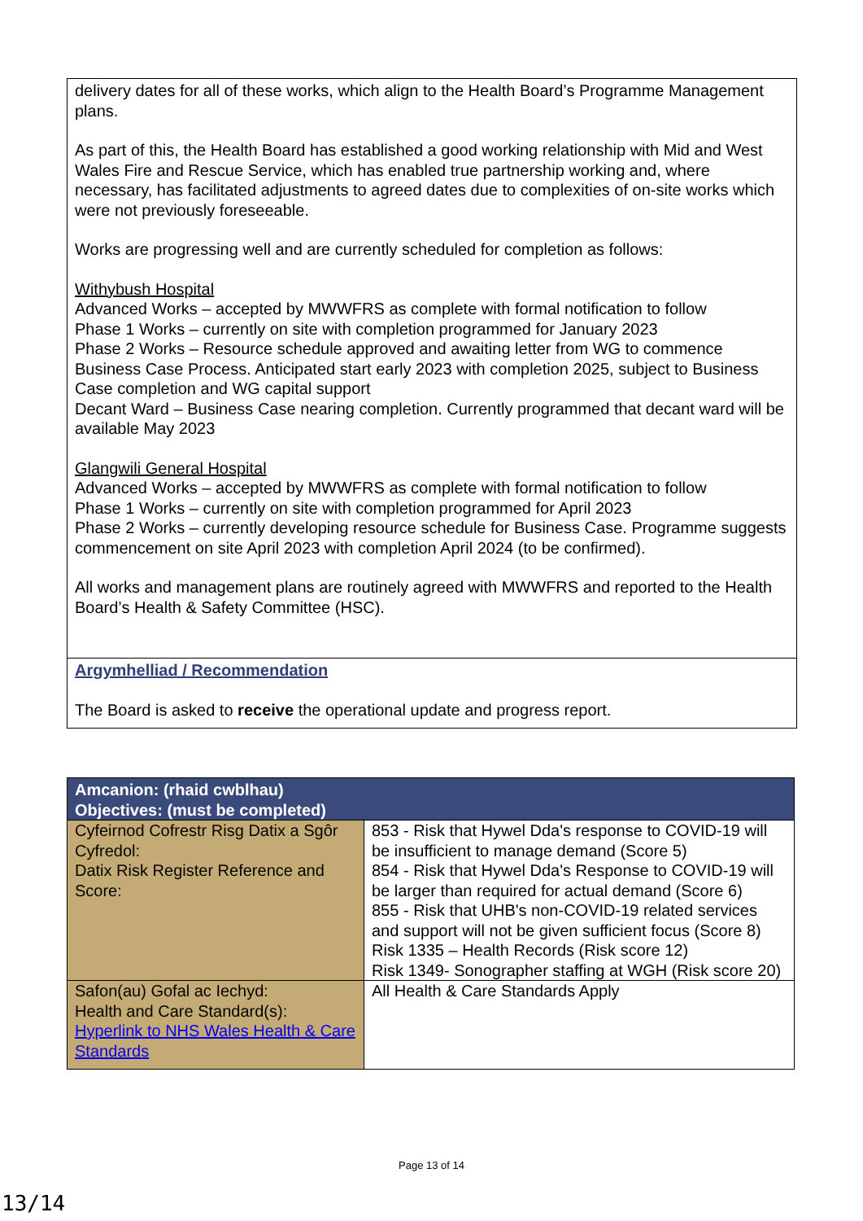delivery dates for all of these works, which align to the Health Board’s Programme Management plans.
As part of this, the Health Board has established a good working relationship with Mid and West Wales Fire and Rescue Service, which has enabled true partnership working and, where necessary, has facilitated adjustments to agreed dates due to complexities of on-site works which were not previously foreseeable.
Works are progressing well and are currently scheduled for completion as follows:
Withybush Hospital
Advanced Works – accepted by MWWFRS as complete with formal notification to follow
Phase 1 Works – currently on site with completion programmed for January 2023
Phase 2 Works – Resource schedule approved and awaiting letter from WG to commence Business Case Process. Anticipated start early 2023 with completion 2025, subject to Business Case completion and WG capital support
Decant Ward – Business Case nearing completion. Currently programmed that decant ward will be available May 2023
Glangwili General Hospital
Advanced Works – accepted by MWWFRS as complete with formal notification to follow
Phase 1 Works – currently on site with completion programmed for April 2023
Phase 2 Works – currently developing resource schedule for Business Case. Programme suggests commencement on site April 2023 with completion April 2024 (to be confirmed).
All works and management plans are routinely agreed with MWWFRS and reported to the Health Board’s Health & Safety Committee (HSC).
Argymhelliad / Recommendation
The Board is asked to receive the operational update and progress report.
| Amcanion: (rhaid cwblhau) Objectives: (must be completed) | |
| --- | --- |
| Cyfeirnod Cofrestr Risg Datix a Sgôr Cyfredol: Datix Risk Register Reference and Score: | 853 - Risk that Hywel Dda's response to COVID-19 will be insufficient to manage demand (Score 5) 854 - Risk that Hywel Dda's Response to COVID-19 will be larger than required for actual demand (Score 6) 855 - Risk that UHB's non-COVID-19 related services and support will not be given sufficient focus (Score 8) Risk 1335 – Health Records (Risk score 12) Risk 1349- Sonographer staffing at WGH (Risk score 20) |
| Safon(au) Gofal ac Iechyd: Health and Care Standard(s): Hyperlink to NHS Wales Health & Care Standards | All Health & Care Standards Apply |
Page 13 of 14
13/14